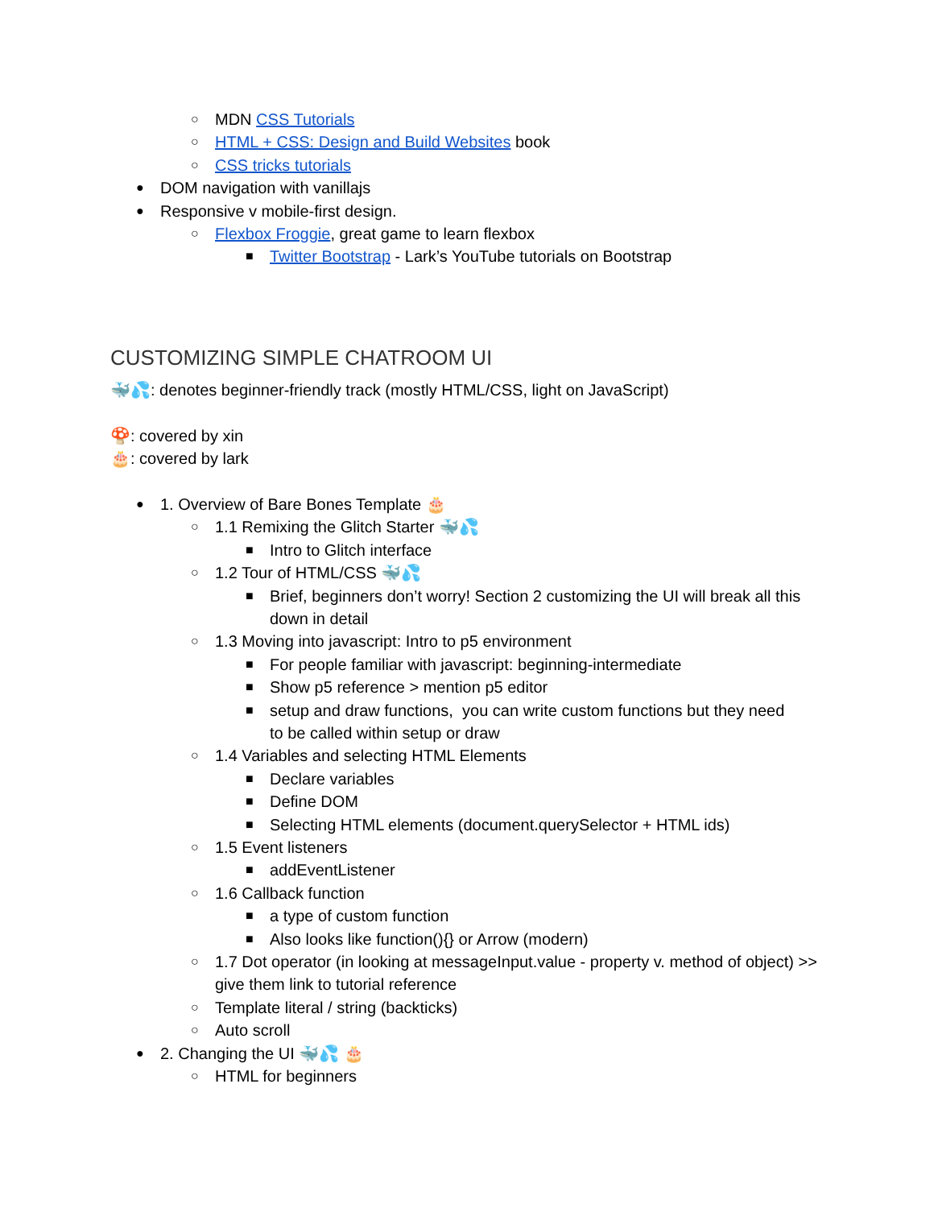○ MDN CSS Tutorials
○ HTML + CSS: Design and Build Websites book
○ CSS tricks tutorials
● DOM navigation with vanillajs
● Responsive v mobile-first design.
○ Flexbox Froggie, great game to learn flexbox
■ Twitter Bootstrap - Lark’s YouTube tutorials on Bootstrap
CUSTOMIZING SIMPLE CHATROOM UI
🐳💦: denotes beginner-friendly track (mostly HTML/CSS, light on JavaScript)
🍄: covered by xin
🎂: covered by lark
● 1. Overview of Bare Bones Template 🎂
○ 1.1 Remixing the Glitch Starter 🐳💦
■ Intro to Glitch interface
○ 1.2 Tour of HTML/CSS 🐳💦
■ Brief, beginners don’t worry! Section 2 customizing the UI will break all this down in detail
○ 1.3 Moving into javascript: Intro to p5 environment
■ For people familiar with javascript: beginning-intermediate
■ Show p5 reference > mention p5 editor
■ setup and draw functions, you can write custom functions but they need to be called within setup or draw
○ 1.4 Variables and selecting HTML Elements
■ Declare variables
■ Define DOM
■ Selecting HTML elements (document.querySelector + HTML ids)
○ 1.5 Event listeners
■ addEventListener
○ 1.6 Callback function
■ a type of custom function
■ Also looks like function(){} or Arrow (modern)
○ 1.7 Dot operator (in looking at messageInput.value - property v. method of object) >> give them link to tutorial reference
○ Template literal / string (backticks)
○ Auto scroll
● 2. Changing the UI 🐳💦 🎂
○ HTML for beginners